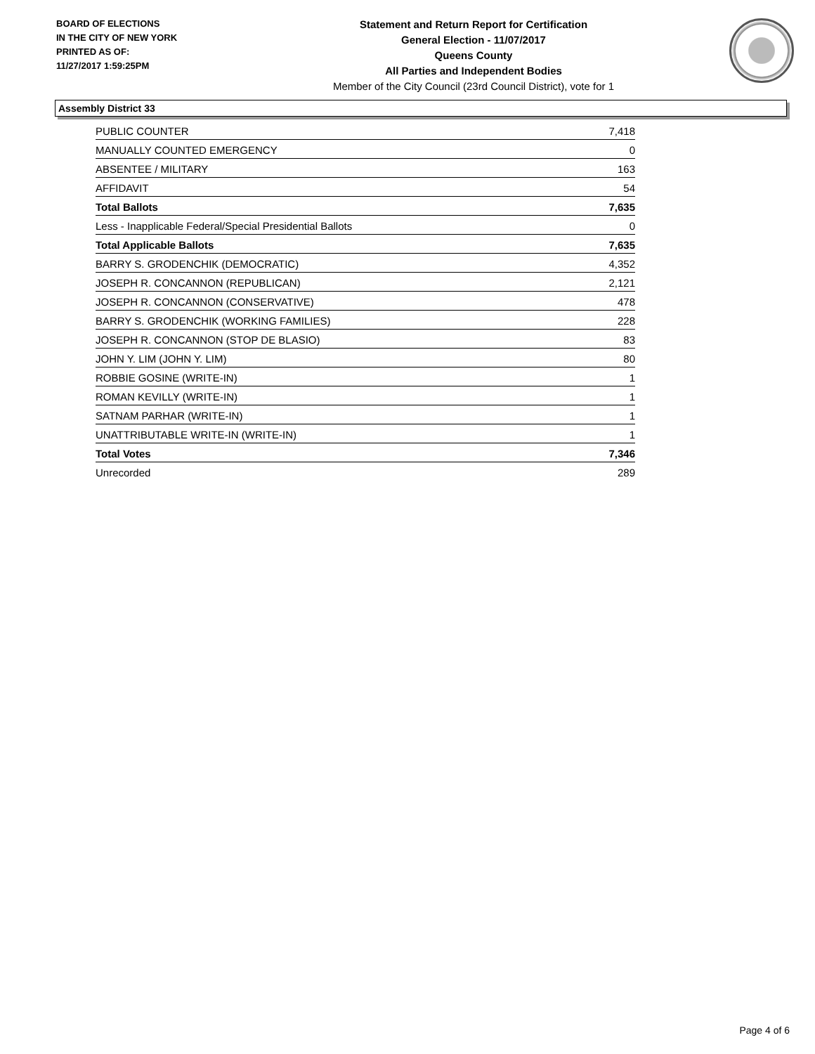BOARD OF ELECTIONS
IN THE CITY OF NEW YORK
PRINTED AS OF:
11/27/2017 1:59:25PM
Statement and Return Report for Certification
General Election - 11/07/2017
Queens County
All Parties and Independent Bodies
Member of the City Council (23rd Council District), vote for 1
Assembly District 33
| PUBLIC COUNTER | 7,418 |
| MANUALLY COUNTED EMERGENCY | 0 |
| ABSENTEE / MILITARY | 163 |
| AFFIDAVIT | 54 |
| Total Ballots | 7,635 |
| Less - Inapplicable Federal/Special Presidential Ballots | 0 |
| Total Applicable Ballots | 7,635 |
| BARRY S. GRODENCHIK (DEMOCRATIC) | 4,352 |
| JOSEPH R. CONCANNON (REPUBLICAN) | 2,121 |
| JOSEPH R. CONCANNON (CONSERVATIVE) | 478 |
| BARRY S. GRODENCHIK (WORKING FAMILIES) | 228 |
| JOSEPH R. CONCANNON (STOP DE BLASIO) | 83 |
| JOHN Y. LIM (JOHN Y. LIM) | 80 |
| ROBBIE GOSINE (WRITE-IN) | 1 |
| ROMAN KEVILLY (WRITE-IN) | 1 |
| SATNAM PARHAR (WRITE-IN) | 1 |
| UNATTRIBUTABLE WRITE-IN (WRITE-IN) | 1 |
| Total Votes | 7,346 |
| Unrecorded | 289 |
Page 4 of 6